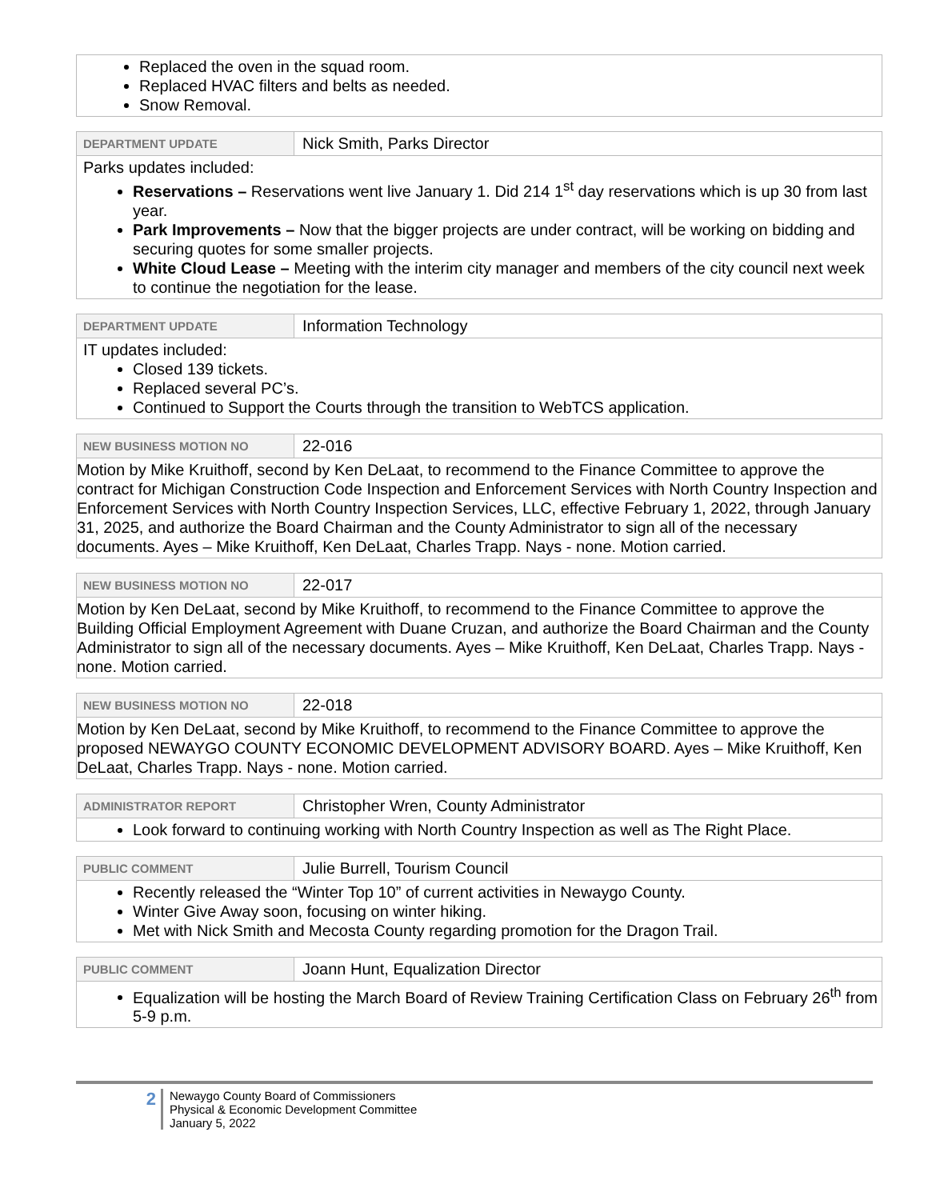Replaced the oven in the squad room.
Replaced HVAC filters and belts as needed.
Snow Removal.
DEPARTMENT UPDATE
Nick Smith, Parks Director
Parks updates included:
Reservations – Reservations went live January 1. Did 214 1<sup>st</sup> day reservations which is up 30 from last year.
Park Improvements – Now that the bigger projects are under contract, will be working on bidding and securing quotes for some smaller projects.
White Cloud Lease – Meeting with the interim city manager and members of the city council next week to continue the negotiation for the lease.
DEPARTMENT UPDATE
Information Technology
IT updates included:
Closed 139 tickets.
Replaced several PC’s.
Continued to Support the Courts through the transition to WebTCS application.
NEW BUSINESS MOTION NO
22-016
Motion by Mike Kruithoff, second by Ken DeLaat, to recommend to the Finance Committee to approve the contract for Michigan Construction Code Inspection and Enforcement Services with North Country Inspection and Enforcement Services with North Country Inspection Services, LLC, effective February 1, 2022, through January 31, 2025, and authorize the Board Chairman and the County Administrator to sign all of the necessary documents. Ayes – Mike Kruithoff, Ken DeLaat, Charles Trapp. Nays - none. Motion carried.
NEW BUSINESS MOTION NO
22-017
Motion by Ken DeLaat, second by Mike Kruithoff, to recommend to the Finance Committee to approve the Building Official Employment Agreement with Duane Cruzan, and authorize the Board Chairman and the County Administrator to sign all of the necessary documents. Ayes – Mike Kruithoff, Ken DeLaat, Charles Trapp. Nays - none. Motion carried.
NEW BUSINESS MOTION NO
22-018
Motion by Ken DeLaat, second by Mike Kruithoff, to recommend to the Finance Committee to approve the proposed NEWAYGO COUNTY ECONOMIC DEVELOPMENT ADVISORY BOARD. Ayes – Mike Kruithoff, Ken DeLaat, Charles Trapp. Nays - none. Motion carried.
ADMINISTRATOR REPORT
Christopher Wren, County Administrator
Look forward to continuing working with North Country Inspection as well as The Right Place.
PUBLIC COMMENT
Julie Burrell, Tourism Council
Recently released the “Winter Top 10” of current activities in Newaygo County.
Winter Give Away soon, focusing on winter hiking.
Met with Nick Smith and Mecosta County regarding promotion for the Dragon Trail.
PUBLIC COMMENT
Joann Hunt, Equalization Director
Equalization will be hosting the March Board of Review Training Certification Class on February 26<sup>th</sup> from 5-9 p.m.
2
Newaygo County Board of Commissioners
Physical & Economic Development Committee
January 5, 2022